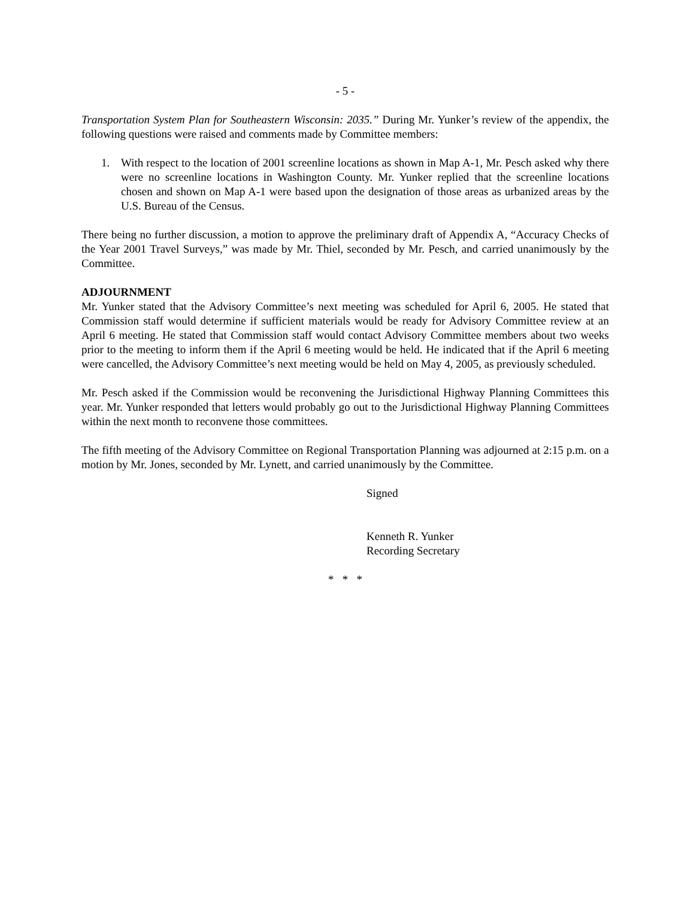- 5 -
Transportation System Plan for Southeastern Wisconsin: 2035.” During Mr. Yunker’s review of the appendix, the following questions were raised and comments made by Committee members:
1. With respect to the location of 2001 screenline locations as shown in Map A-1, Mr. Pesch asked why there were no screenline locations in Washington County. Mr. Yunker replied that the screenline locations chosen and shown on Map A-1 were based upon the designation of those areas as urbanized areas by the U.S. Bureau of the Census.
There being no further discussion, a motion to approve the preliminary draft of Appendix A, “Accuracy Checks of the Year 2001 Travel Surveys,” was made by Mr. Thiel, seconded by Mr. Pesch, and carried unanimously by the Committee.
ADJOURNMENT
Mr. Yunker stated that the Advisory Committee’s next meeting was scheduled for April 6, 2005. He stated that Commission staff would determine if sufficient materials would be ready for Advisory Committee review at an April 6 meeting. He stated that Commission staff would contact Advisory Committee members about two weeks prior to the meeting to inform them if the April 6 meeting would be held. He indicated that if the April 6 meeting were cancelled, the Advisory Committee’s next meeting would be held on May 4, 2005, as previously scheduled.
Mr. Pesch asked if the Commission would be reconvening the Jurisdictional Highway Planning Committees this year. Mr. Yunker responded that letters would probably go out to the Jurisdictional Highway Planning Committees within the next month to reconvene those committees.
The fifth meeting of the Advisory Committee on Regional Transportation Planning was adjourned at 2:15 p.m. on a motion by Mr. Jones, seconded by Mr. Lynett, and carried unanimously by the Committee.
Signed
Kenneth R. Yunker
Recording Secretary
* * *